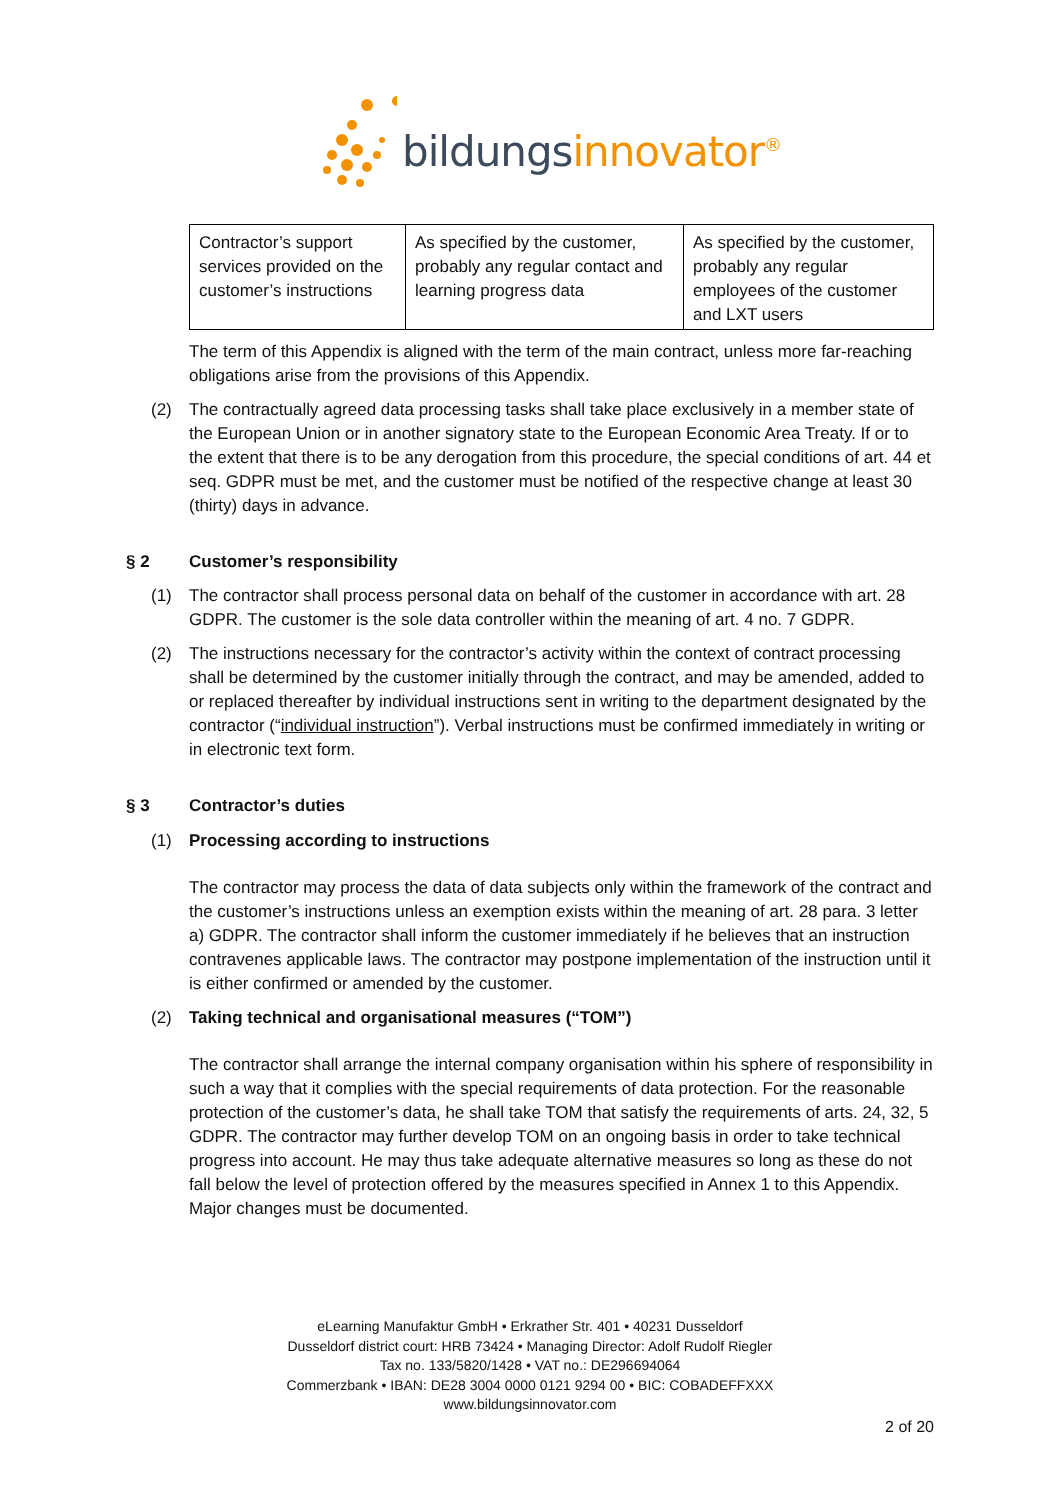bildungsinnovator<sup>®</sup>
| Contractor’s support services provided on the customer’s instructions | As specified by the customer, probably any regular contact and learning progress data | As specified by the customer, probably any regular employees of the customer and LXT users |
The term of this Appendix is aligned with the term of the main contract, unless more far-reaching obligations arise from the provisions of this Appendix.
(2) The contractually agreed data processing tasks shall take place exclusively in a member state of the European Union or in another signatory state to the European Economic Area Treaty. If or to the extent that there is to be any derogation from this procedure, the special conditions of art. 44 et seq. GDPR must be met, and the customer must be notified of the respective change at least 30 (thirty) days in advance.
§ 2 Customer’s responsibility
(1) The contractor shall process personal data on behalf of the customer in accordance with art. 28 GDPR. The customer is the sole data controller within the meaning of art. 4 no. 7 GDPR.
(2) The instructions necessary for the contractor’s activity within the context of contract processing shall be determined by the customer initially through the contract, and may be amended, added to or replaced thereafter by individual instructions sent in writing to the department designated by the contractor (“individual instruction”). Verbal instructions must be confirmed immediately in writing or in electronic text form.
§ 3 Contractor’s duties
(1) Processing according to instructions
The contractor may process the data of data subjects only within the framework of the contract and the customer’s instructions unless an exemption exists within the meaning of art. 28 para. 3 letter a) GDPR. The contractor shall inform the customer immediately if he believes that an instruction contravenes applicable laws. The contractor may postpone implementation of the instruction until it is either confirmed or amended by the customer.
(2) Taking technical and organisational measures (“TOM”)
The contractor shall arrange the internal company organisation within his sphere of responsibility in such a way that it complies with the special requirements of data protection. For the reasonable protection of the customer’s data, he shall take TOM that satisfy the requirements of arts. 24, 32, 5 GDPR. The contractor may further develop TOM on an ongoing basis in order to take technical progress into account. He may thus take adequate alternative measures so long as these do not fall below the level of protection offered by the measures specified in Annex 1 to this Appendix. Major changes must be documented.
eLearning Manufaktur GmbH • Erkrather Str. 401 • 40231 Dusseldorf
Dusseldorf district court: HRB 73424 • Managing Director: Adolf Rudolf Riegler
Tax no. 133/5820/1428 • VAT no.: DE296694064
Commerzbank • IBAN: DE28 3004 0000 0121 9294 00 • BIC: COBADEFFXXX
www.bildungsinnovator.com
2 of 20